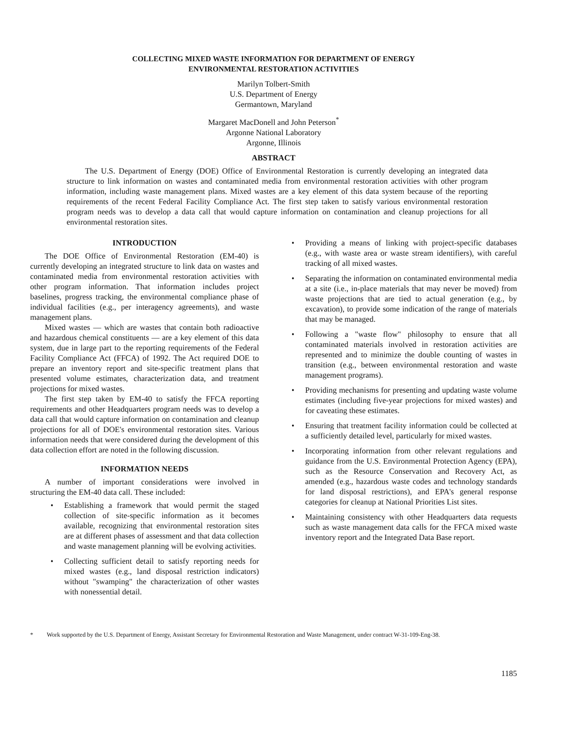COLLECTING MIXED WASTE INFORMATION FOR DEPARTMENT OF ENERGY
ENVIRONMENTAL RESTORATION ACTIVITIES
Marilyn Tolbert-Smith
U.S. Department of Energy
Germantown, Maryland
Margaret MacDonell and John Peterson<sup>*</sup>
Argonne National Laboratory
Argonne, Illinois
ABSTRACT
The U.S. Department of Energy (DOE) Office of Environmental Restoration is currently developing an integrated data structure to link information on wastes and contaminated media from environmental restoration activities with other program information, including waste management plans. Mixed wastes are a key element of this data system because of the reporting requirements of the recent Federal Facility Compliance Act. The first step taken to satisfy various environmental restoration program needs was to develop a data call that would capture information on contamination and cleanup projections for all environmental restoration sites.
INTRODUCTION
The DOE Office of Environmental Restoration (EM-40) is currently developing an integrated structure to link data on wastes and contaminated media from environmental restoration activities with other program information. That information includes project baselines, progress tracking, the environmental compliance phase of individual facilities (e.g., per interagency agreements), and waste management plans.
Mixed wastes — which are wastes that contain both radioactive and hazardous chemical constituents — are a key element of this data system, due in large part to the reporting requirements of the Federal Facility Compliance Act (FFCA) of 1992. The Act required DOE to prepare an inventory report and site-specific treatment plans that presented volume estimates, characterization data, and treatment projections for mixed wastes.
The first step taken by EM-40 to satisfy the FFCA reporting requirements and other Headquarters program needs was to develop a data call that would capture information on contamination and cleanup projections for all of DOE's environmental restoration sites. Various information needs that were considered during the development of this data collection effort are noted in the following discussion.
INFORMATION NEEDS
A number of important considerations were involved in structuring the EM-40 data call. These included:
• Establishing a framework that would permit the staged collection of site-specific information as it becomes available, recognizing that environmental restoration sites are at different phases of assessment and that data collection and waste management planning will be evolving activities.
• Collecting sufficient detail to satisfy reporting needs for mixed wastes (e.g., land disposal restriction indicators) without "swamping" the characterization of other wastes with nonessential detail.
• Providing a means of linking with project-specific databases (e.g., with waste area or waste stream identifiers), with careful tracking of all mixed wastes.
• Separating the information on contaminated environmental media at a site (i.e., in-place materials that may never be moved) from waste projections that are tied to actual generation (e.g., by excavation), to provide some indication of the range of materials that may be managed.
• Following a "waste flow" philosophy to ensure that all contaminated materials involved in restoration activities are represented and to minimize the double counting of wastes in transition (e.g., between environmental restoration and waste management programs).
• Providing mechanisms for presenting and updating waste volume estimates (including five-year projections for mixed wastes) and for caveating these estimates.
• Ensuring that treatment facility information could be collected at a sufficiently detailed level, particularly for mixed wastes.
• Incorporating information from other relevant regulations and guidance from the U.S. Environmental Protection Agency (EPA), such as the Resource Conservation and Recovery Act, as amended (e.g., hazardous waste codes and technology standards for land disposal restrictions), and EPA's general response categories for cleanup at National Priorities List sites.
• Maintaining consistency with other Headquarters data requests such as waste management data calls for the FFCA mixed waste inventory report and the Integrated Data Base report.
* Work supported by the U.S. Department of Energy, Assistant Secretary for Environmental Restoration and Waste Management, under contract W-31-109-Eng-38.
1185